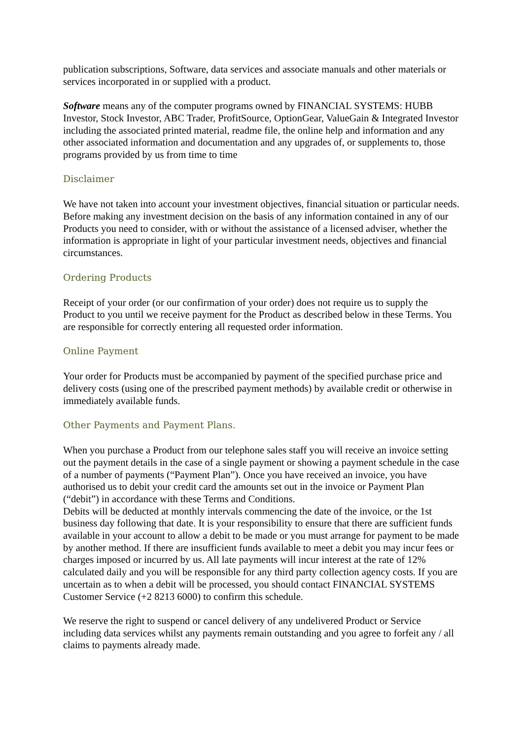publication subscriptions, Software, data services and associate manuals and other materials or services incorporated in or supplied with a product.
Software means any of the computer programs owned by FINANCIAL SYSTEMS: HUBB Investor, Stock Investor, ABC Trader, ProfitSource, OptionGear, ValueGain & Integrated Investor including the associated printed material, readme file, the online help and information and any other associated information and documentation and any upgrades of, or supplements to, those programs provided by us from time to time
Disclaimer
We have not taken into account your investment objectives, financial situation or particular needs. Before making any investment decision on the basis of any information contained in any of our Products you need to consider, with or without the assistance of a licensed adviser, whether the information is appropriate in light of your particular investment needs, objectives and financial circumstances.
Ordering Products
Receipt of your order (or our confirmation of your order) does not require us to supply the Product to you until we receive payment for the Product as described below in these Terms. You are responsible for correctly entering all requested order information.
Online Payment
Your order for Products must be accompanied by payment of the specified purchase price and delivery costs (using one of the prescribed payment methods) by available credit or otherwise in immediately available funds.
Other Payments and Payment Plans.
When you purchase a Product from our telephone sales staff you will receive an invoice setting out the payment details in the case of a single payment or showing a payment schedule in the case of a number of payments (“Payment Plan”). Once you have received an invoice, you have authorised us to debit your credit card the amounts set out in the invoice or Payment Plan (“debit”) in accordance with these Terms and Conditions.
Debits will be deducted at monthly intervals commencing the date of the invoice, or the 1st business day following that date. It is your responsibility to ensure that there are sufficient funds available in your account to allow a debit to be made or you must arrange for payment to be made by another method. If there are insufficient funds available to meet a debit you may incur fees or charges imposed or incurred by us. All late payments will incur interest at the rate of 12% calculated daily and you will be responsible for any third party collection agency costs. If you are uncertain as to when a debit will be processed, you should contact FINANCIAL SYSTEMS Customer Service (+2 8213 6000) to confirm this schedule.
We reserve the right to suspend or cancel delivery of any undelivered Product or Service including data services whilst any payments remain outstanding and you agree to forfeit any / all claims to payments already made.